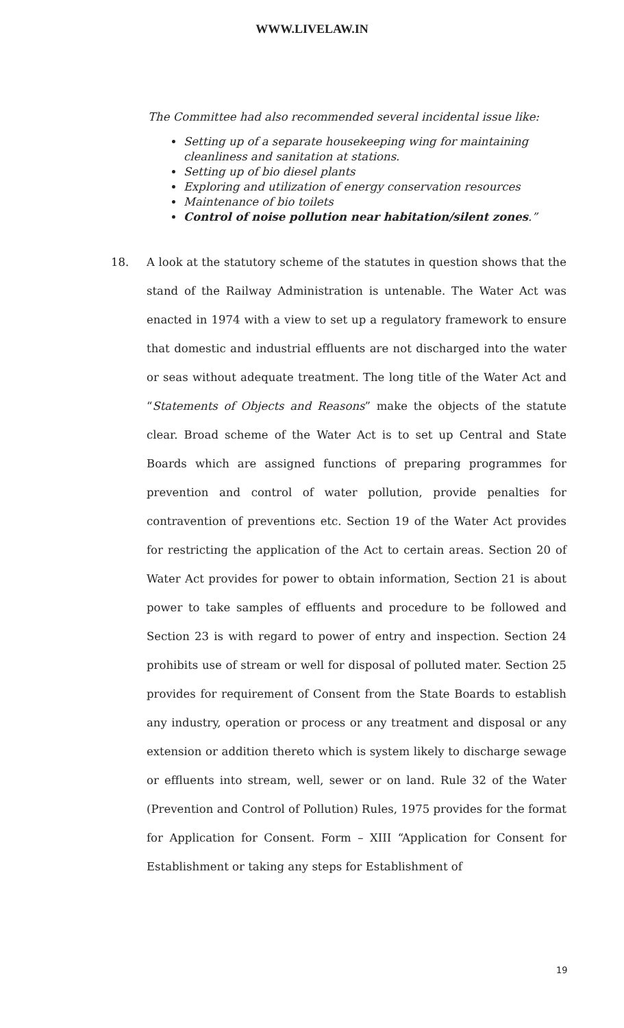WWW.LIVELAW.IN
The Committee had also recommended several incidental issue like:
Setting up of a separate housekeeping wing for maintaining cleanliness and sanitation at stations.
Setting up of bio diesel plants
Exploring and utilization of energy conservation resources
Maintenance of bio toilets
Control of noise pollution near habitation/silent zones.”
18. A look at the statutory scheme of the statutes in question shows that the stand of the Railway Administration is untenable. The Water Act was enacted in 1974 with a view to set up a regulatory framework to ensure that domestic and industrial effluents are not discharged into the water or seas without adequate treatment. The long title of the Water Act and “Statements of Objects and Reasons” make the objects of the statute clear. Broad scheme of the Water Act is to set up Central and State Boards which are assigned functions of preparing programmes for prevention and control of water pollution, provide penalties for contravention of preventions etc. Section 19 of the Water Act provides for restricting the application of the Act to certain areas. Section 20 of Water Act provides for power to obtain information, Section 21 is about power to take samples of effluents and procedure to be followed and Section 23 is with regard to power of entry and inspection. Section 24 prohibits use of stream or well for disposal of polluted mater. Section 25 provides for requirement of Consent from the State Boards to establish any industry, operation or process or any treatment and disposal or any extension or addition thereto which is system likely to discharge sewage or effluents into stream, well, sewer or on land. Rule 32 of the Water (Prevention and Control of Pollution) Rules, 1975 provides for the format for Application for Consent. Form – XIII “Application for Consent for Establishment or taking any steps for Establishment of
19